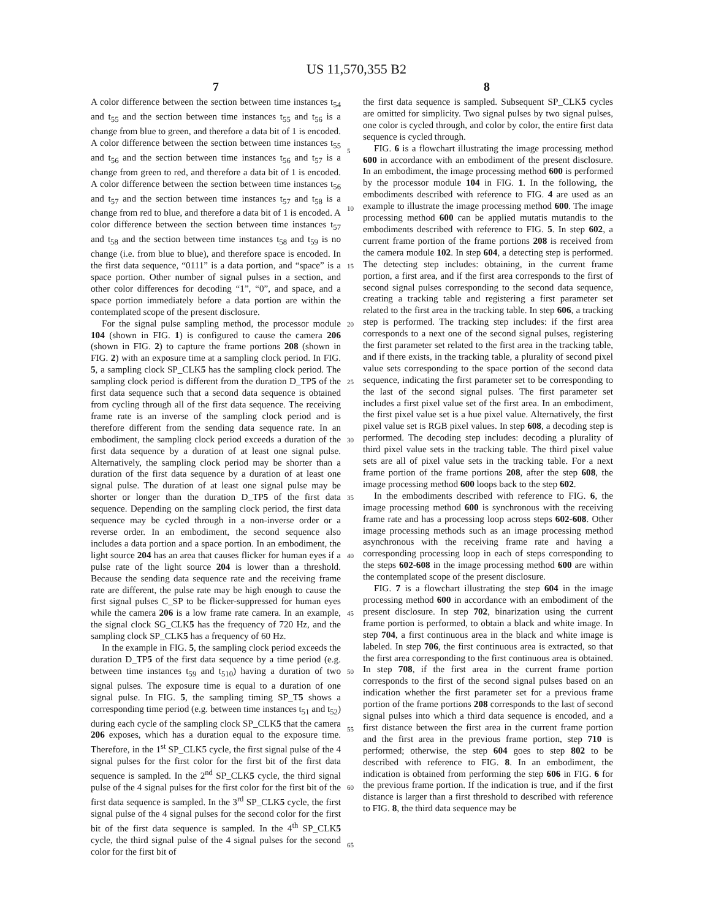US 11,570,355 B2
7 8
A color difference between the section between time instances t<sub>54</sub> and t<sub>55</sub> and the section between time instances t<sub>55</sub> and t<sub>56</sub> is a change from blue to green, and therefore a data bit of 1 is encoded. A color difference between the section between time instances t<sub>55</sub> and t<sub>56</sub> and the section between time instances t<sub>56</sub> and t<sub>57</sub> is a change from green to red, and therefore a data bit of 1 is encoded. A color difference between the section between time instances t<sub>56</sub> and t<sub>57</sub> and the section between time instances t<sub>57</sub> and t<sub>58</sub> is a change from red to blue, and therefore a data bit of 1 is encoded. A color difference between the section between time instances t<sub>57</sub> and t<sub>58</sub> and the section between time instances t<sub>58</sub> and t<sub>59</sub> is no change (i.e. from blue to blue), and therefore space is encoded. In the first data sequence, “0111” is a data portion, and “space” is a space portion. Other number of signal pulses in a section, and other color differences for decoding “1”, “0”, and space, and a space portion immediately before a data portion are within the contemplated scope of the present disclosure.
For the signal pulse sampling method, the processor module 104 (shown in FIG. 1) is configured to cause the camera 206 (shown in FIG. 2) to capture the frame portions 208 (shown in FIG. 2) with an exposure time at a sampling clock period. In FIG. 5, a sampling clock SP_CLK5 has the sampling clock period. The sampling clock period is different from the duration D_TP5 of the first data sequence such that a second data sequence is obtained from cycling through all of the first data sequence. The receiving frame rate is an inverse of the sampling clock period and is therefore different from the sending data sequence rate. In an embodiment, the sampling clock period exceeds a duration of the first data sequence by a duration of at least one signal pulse. Alternatively, the sampling clock period may be shorter than a duration of the first data sequence by a duration of at least one signal pulse. The duration of at least one signal pulse may be shorter or longer than the duration D_TP5 of the first data sequence. Depending on the sampling clock period, the first data sequence may be cycled through in a non-inverse order or a reverse order. In an embodiment, the second sequence also includes a data portion and a space portion. In an embodiment, the light source 204 has an area that causes flicker for human eyes if a pulse rate of the light source 204 is lower than a threshold. Because the sending data sequence rate and the receiving frame rate are different, the pulse rate may be high enough to cause the first signal pulses C_SP to be flicker-suppressed for human eyes while the camera 206 is a low frame rate camera. In an example, the signal clock SG_CLK5 has the frequency of 720 Hz, and the sampling clock SP_CLK5 has a frequency of 60 Hz.
In the example in FIG. 5, the sampling clock period exceeds the duration D_TP5 of the first data sequence by a time period (e.g. between time instances t<sub>59</sub> and t<sub>510</sub>) having a duration of two signal pulses. The exposure time is equal to a duration of one signal pulse. In FIG. 5, the sampling timing SP_T5 shows a corresponding time period (e.g. between time instances t<sub>51</sub> and t<sub>52</sub>) during each cycle of the sampling clock SP_CLK5 that the camera 206 exposes, which has a duration equal to the exposure time. Therefore, in the 1<sup>st</sup> SP_CLK5 cycle, the first signal pulse of the 4 signal pulses for the first color for the first bit of the first data sequence is sampled. In the 2<sup>nd</sup> SP_CLK5 cycle, the third signal pulse of the 4 signal pulses for the first color for the first bit of the first data sequence is sampled. In the 3<sup>rd</sup> SP_CLK5 cycle, the first signal pulse of the 4 signal pulses for the second color for the first bit of the first data sequence is sampled. In the 4<sup>th</sup> SP_CLK5 cycle, the third signal pulse of the 4 signal pulses for the second color for the first bit of
5
10
15
20
25
30
35
40
45
50
55
60
65
the first data sequence is sampled. Subsequent SP_CLK5 cycles are omitted for simplicity. Two signal pulses by two signal pulses, one color is cycled through, and color by color, the entire first data sequence is cycled through.
FIG. 6 is a flowchart illustrating the image processing method 600 in accordance with an embodiment of the present disclosure. In an embodiment, the image processing method 600 is performed by the processor module 104 in FIG. 1. In the following, the embodiments described with reference to FIG. 4 are used as an example to illustrate the image processing method 600. The image processing method 600 can be applied mutatis mutandis to the embodiments described with reference to FIG. 5. In step 602, a current frame portion of the frame portions 208 is received from the camera module 102. In step 604, a detecting step is performed. The detecting step includes: obtaining, in the current frame portion, a first area, and if the first area corresponds to the first of second signal pulses corresponding to the second data sequence, creating a tracking table and registering a first parameter set related to the first area in the tracking table. In step 606, a tracking step is performed. The tracking step includes: if the first area corresponds to a next one of the second signal pulses, registering the first parameter set related to the first area in the tracking table, and if there exists, in the tracking table, a plurality of second pixel value sets corresponding to the space portion of the second data sequence, indicating the first parameter set to be corresponding to the last of the second signal pulses. The first parameter set includes a first pixel value set of the first area. In an embodiment, the first pixel value set is a hue pixel value. Alternatively, the first pixel value set is RGB pixel values. In step 608, a decoding step is performed. The decoding step includes: decoding a plurality of third pixel value sets in the tracking table. The third pixel value sets are all of pixel value sets in the tracking table. For a next frame portion of the frame portions 208, after the step 608, the image processing method 600 loops back to the step 602.
In the embodiments described with reference to FIG. 6, the image processing method 600 is synchronous with the receiving frame rate and has a processing loop across steps 602-608. Other image processing methods such as an image processing method asynchronous with the receiving frame rate and having a corresponding processing loop in each of steps corresponding to the steps 602-608 in the image processing method 600 are within the contemplated scope of the present disclosure.
FIG. 7 is a flowchart illustrating the step 604 in the image processing method 600 in accordance with an embodiment of the present disclosure. In step 702, binarization using the current frame portion is performed, to obtain a black and white image. In step 704, a first continuous area in the black and white image is labeled. In step 706, the first continuous area is extracted, so that the first area corresponding to the first continuous area is obtained. In step 708, if the first area in the current frame portion corresponds to the first of the second signal pulses based on an indication whether the first parameter set for a previous frame portion of the frame portions 208 corresponds to the last of second signal pulses into which a third data sequence is encoded, and a first distance between the first area in the current frame portion and the first area in the previous frame portion, step 710 is performed; otherwise, the step 604 goes to step 802 to be described with reference to FIG. 8. In an embodiment, the indication is obtained from performing the step 606 in FIG. 6 for the previous frame portion. If the indication is true, and if the first distance is larger than a first threshold to described with reference to FIG. 8, the third data sequence may be